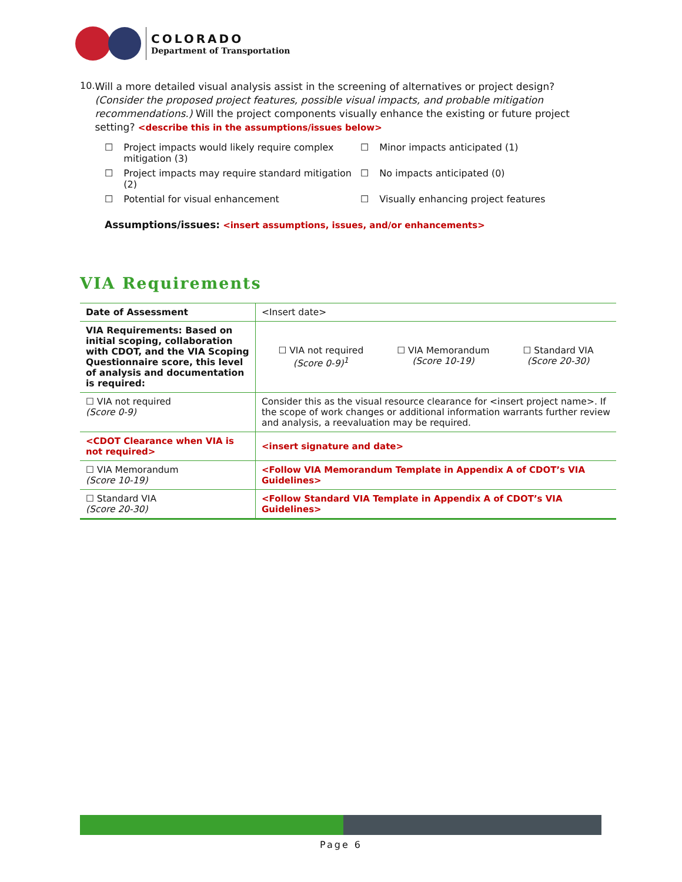COLORADO
Department of Transportation
10.
Will a more detailed visual analysis assist in the screening of alternatives or project design? (Consider the proposed project features, possible visual impacts, and probable mitigation recommendations.) Will the project components visually enhance the existing or future project setting? <describe this in the assumptions/issues below>
☐ Project impacts would likely require complex mitigation (3)
☐ Minor impacts anticipated (1)
☐ Project impacts may require standard mitigation (2)
☐ No impacts anticipated (0)
☐ Potential for visual enhancement
☐ Visually enhancing project features
Assumptions/issues: <insert assumptions, issues, and/or enhancements>
VIA Requirements
| Date of Assessment | <Insert date> |
| VIA Requirements: Based on initial scoping, collaboration with CDOT, and the VIA Scoping Questionnaire score, this level of analysis and documentation is required: | ☐ VIA not required (Score 0-9)<sup>1</sup> ☐ VIA Memorandum (Score 10-19) ☐ Standard VIA (Score 20-30) |
| ☐ VIA not required (Score 0-9) | Consider this as the visual resource clearance for <insert project name>. If the scope of work changes or additional information warrants further review and analysis, a reevaluation may be required. |
| <CDOT Clearance when VIA is not required> | <insert signature and date> |
| ☐ VIA Memorandum (Score 10-19) | <Follow VIA Memorandum Template in Appendix A of CDOT’s VIA Guidelines> |
| ☐ Standard VIA (Score 20-30) | <Follow Standard VIA Template in Appendix A of CDOT’s VIA Guidelines> |
Page 6